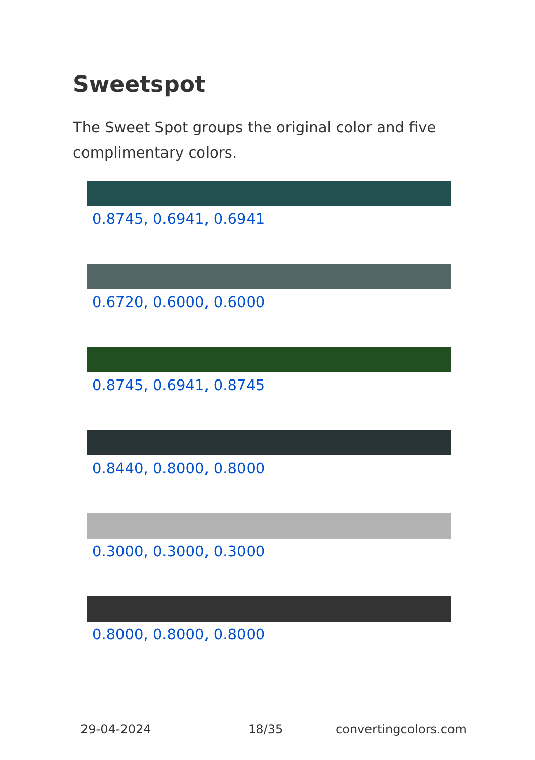Sweetspot
The Sweet Spot groups the original color and five complimentary colors.
0.8745, 0.6941, 0.6941
0.6720, 0.6000, 0.6000
0.8745, 0.6941, 0.8745
0.8440, 0.8000, 0.8000
0.3000, 0.3000, 0.3000
0.8000, 0.8000, 0.8000
29-04-2024 18/35 convertingcolors.com